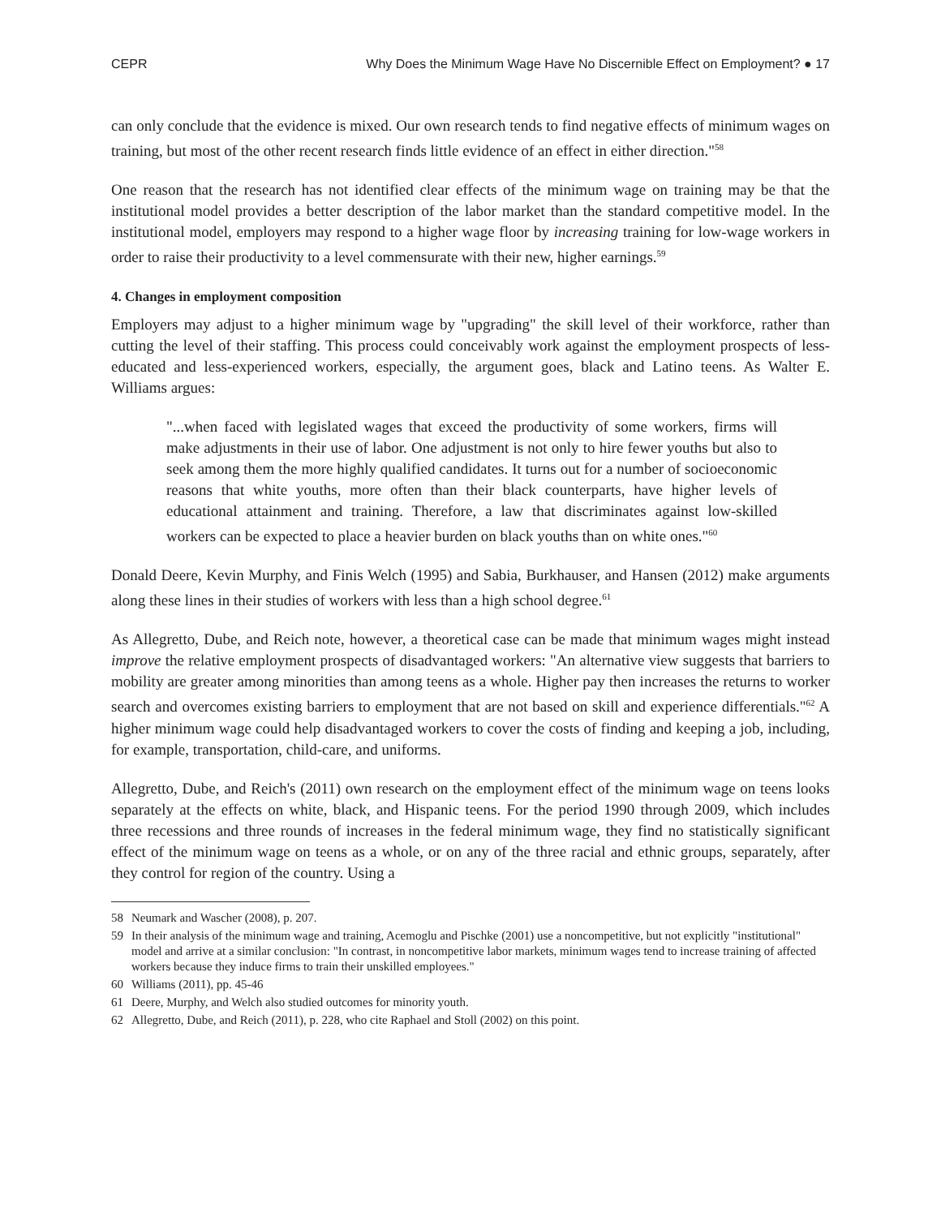CEPR Why Does the Minimum Wage Have No Discernible Effect on Employment? ● 17
can only conclude that the evidence is mixed. Our own research tends to find negative effects of minimum wages on training, but most of the other recent research finds little evidence of an effect in either direction."<sup>58</sup>
One reason that the research has not identified clear effects of the minimum wage on training may be that the institutional model provides a better description of the labor market than the standard competitive model. In the institutional model, employers may respond to a higher wage floor by increasing training for low-wage workers in order to raise their productivity to a level commensurate with their new, higher earnings.<sup>59</sup>
4. Changes in employment composition
Employers may adjust to a higher minimum wage by "upgrading" the skill level of their workforce, rather than cutting the level of their staffing. This process could conceivably work against the employment prospects of less-educated and less-experienced workers, especially, the argument goes, black and Latino teens. As Walter E. Williams argues:
"...when faced with legislated wages that exceed the productivity of some workers, firms will make adjustments in their use of labor. One adjustment is not only to hire fewer youths but also to seek among them the more highly qualified candidates. It turns out for a number of socioeconomic reasons that white youths, more often than their black counterparts, have higher levels of educational attainment and training. Therefore, a law that discriminates against low-skilled workers can be expected to place a heavier burden on black youths than on white ones."<sup>60</sup>
Donald Deere, Kevin Murphy, and Finis Welch (1995) and Sabia, Burkhauser, and Hansen (2012) make arguments along these lines in their studies of workers with less than a high school degree.<sup>61</sup>
As Allegretto, Dube, and Reich note, however, a theoretical case can be made that minimum wages might instead improve the relative employment prospects of disadvantaged workers: "An alternative view suggests that barriers to mobility are greater among minorities than among teens as a whole. Higher pay then increases the returns to worker search and overcomes existing barriers to employment that are not based on skill and experience differentials."<sup>62</sup> A higher minimum wage could help disadvantaged workers to cover the costs of finding and keeping a job, including, for example, transportation, child-care, and uniforms.
Allegretto, Dube, and Reich's (2011) own research on the employment effect of the minimum wage on teens looks separately at the effects on white, black, and Hispanic teens. For the period 1990 through 2009, which includes three recessions and three rounds of increases in the federal minimum wage, they find no statistically significant effect of the minimum wage on teens as a whole, or on any of the three racial and ethnic groups, separately, after they control for region of the country. Using a
58 Neumark and Wascher (2008), p. 207.
59 In their analysis of the minimum wage and training, Acemoglu and Pischke (2001) use a noncompetitive, but not explicitly "institutional" model and arrive at a similar conclusion: "In contrast, in noncompetitive labor markets, minimum wages tend to increase training of affected workers because they induce firms to train their unskilled employees."
60 Williams (2011), pp. 45-46
61 Deere, Murphy, and Welch also studied outcomes for minority youth.
62 Allegretto, Dube, and Reich (2011), p. 228, who cite Raphael and Stoll (2002) on this point.